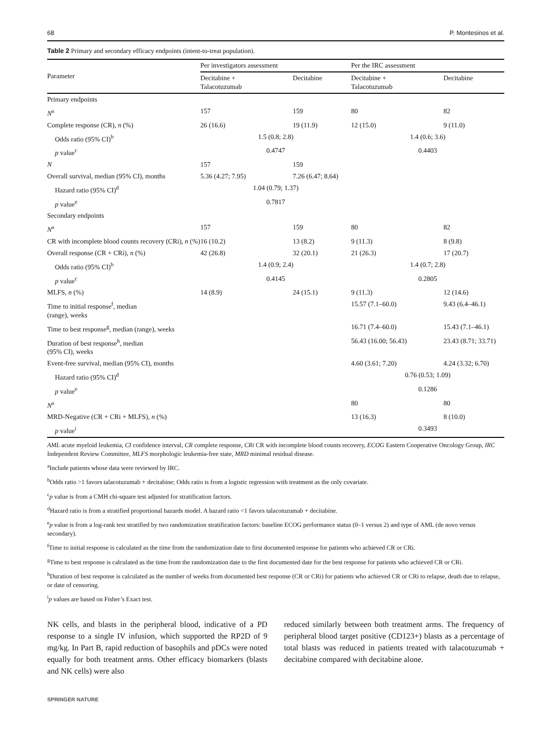68 P. Montesinos et al.
Table 2 Primary and secondary efficacy endpoints (intent-to-treat population).
| Parameter | Per investigators assessment | | Per the IRC assessment | |
| --- | --- | --- | --- | --- |
| | Decitabine + Talacotuzumab | Decitabine | Decitabine + Talacotuzumab | Decitabine |
| Primary endpoints | | | | |
| N<sup>a</sup> | 157 | 159 | 80 | 82 |
| Complete response (CR), n (%) | 26 (16.6) | 19 (11.9) | 12 (15.0) | 9 (11.0) |
| Odds ratio (95% CI)<sup>b</sup> | 1.5 (0.8; 2.8) | | 1.4 (0.6; 3.6) | |
| p value<sup>c</sup> | 0.4747 | | 0.4403 | |
| N | 157 | 159 | | |
| Overall survival, median (95% CI), months | 5.36 (4.27; 7.95) | 7.26 (6.47; 8.64) | | |
| Hazard ratio (95% CI)<sup>d</sup> | 1.04 (0.79; 1.37) | | | |
| p value<sup>e</sup> | 0.7817 | | | |
| Secondary endpoints | | | | |
| N<sup>a</sup> | 157 | 159 | 80 | 82 |
| CR with incomplete blood counts recovery (CRi), n (%) | 16 (10.2) | 13 (8.2) | 9 (11.3) | 8 (9.8) |
| Overall response (CR + CRi), n (%) | 42 (26.8) | 32 (20.1) | 21 (26.3) | 17 (20.7) |
| Odds ratio (95% CI)<sup>b</sup> | 1.4 (0.9; 2.4) | | 1.4 (0.7; 2.8) | |
| p value<sup>c</sup> | 0.4145 | | 0.2805 | |
| MLFS, n (%) | 14 (8.9) | 24 (15.1) | 9 (11.3) | 12 (14.6) |
| Time to initial response<sup>f</sup>, median (range), weeks | | | 15.57 (7.1–60.0) | 9.43 (6.4–46.1) |
| Time to best response<sup>g</sup>, median (range), weeks | | | 16.71 (7.4–60.0) | 15.43 (7.1–46.1) |
| Duration of best response<sup>h</sup>, median (95% CI), weeks | | | 56.43 (16.00; 56.43) | 23.43 (8.71; 33.71) |
| Event-free survival, median (95% CI), months | | | 4.60 (3.61; 7.20) | 4.24 (3.32; 6.70) |
| Hazard ratio (95% CI)<sup>d</sup> | | | 0.76 (0.53; 1.09) | |
| p value<sup>e</sup> | | | 0.1286 | |
| N<sup>a</sup> | | | 80 | 80 |
| MRD-Negative (CR + CRi + MLFS), n (%) | | | 13 (16.3) | 8 (10.0) |
| p value<sup>i</sup> | | | 0.3493 | |
AML acute myeloid leukemia, CI confidence interval, CR complete response, CRi CR with incomplete blood counts recovery, ECOG Eastern Cooperative Oncology Group, IRC Independent Review Committee, MLFS morphologic leukemia-free state, MRD minimal residual disease.
<sup>a</sup> Include patients whose data were reviewed by IRC.
<sup>b</sup> Odds ratio >1 favors talacotuzumab + decitabine; Odds ratio is from a logistic regression with treatment as the only covariate.
<sup>c</sup> p value is from a CMH chi-square test adjusted for stratification factors.
<sup>d</sup> Hazard ratio is from a stratified proportional hazards model. A hazard ratio <1 favors talacotuzumab + decitabine.
<sup>e</sup> p value is from a log-rank test stratified by two randomization stratification factors: baseline ECOG performance status (0–1 versus 2) and type of AML (de novo versus secondary).
<sup>f</sup> Time to initial response is calculated as the time from the randomization date to first documented response for patients who achieved CR or CRi.
<sup>g</sup> Time to best response is calculated as the time from the randomization date to the first documented date for the best response for patients who achieved CR or CRi.
<sup>h</sup> Duration of best response is calculated as the number of weeks from documented best response (CR or CRi) for patients who achieved CR or CRi to relapse, death due to relapse, or date of censoring.
<sup>i</sup> p values are based on Fisher’s Exact test.
NK cells, and blasts in the peripheral blood, indicative of a PD response to a single IV infusion, which supported the RP2D of 9 mg/kg. In Part B, rapid reduction of basophils and pDCs were noted equally for both treatment arms. Other efficacy biomarkers (blasts and NK cells) were also
reduced similarly between both treatment arms. The frequency of peripheral blood target positive (CD123+) blasts as a percentage of total blasts was reduced in patients treated with talacotuzumab + decitabine compared with decitabine alone.
SPRINGER NATURE